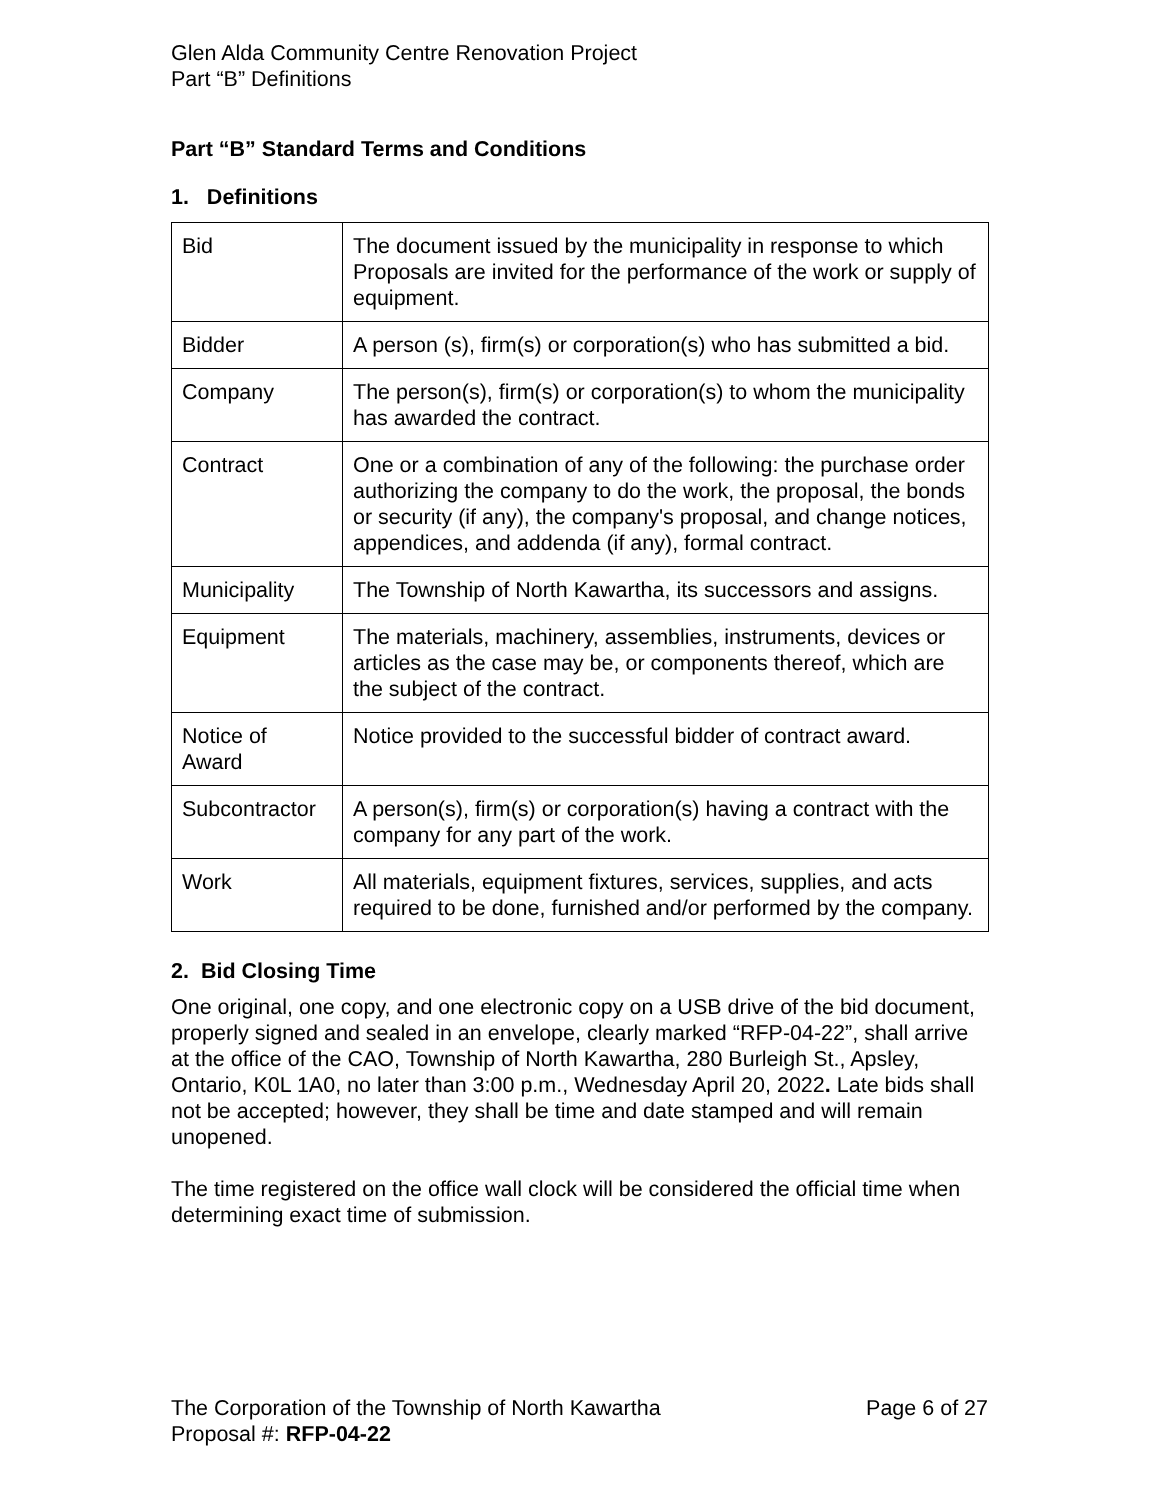Glen Alda Community Centre Renovation Project
Part “B” Definitions
Part “B” Standard Terms and Conditions
1. Definitions
| Bid | The document issued by the municipality in response to which Proposals are invited for the performance of the work or supply of equipment. |
| Bidder | A person (s), firm(s) or corporation(s) who has submitted a bid. |
| Company | The person(s), firm(s) or corporation(s) to whom the municipality has awarded the contract. |
| Contract | One or a combination of any of the following: the purchase order authorizing the company to do the work, the proposal, the bonds or security (if any), the company's proposal, and change notices, appendices, and addenda (if any), formal contract. |
| Municipality | The Township of North Kawartha, its successors and assigns. |
| Equipment | The materials, machinery, assemblies, instruments, devices or articles as the case may be, or components thereof, which are the subject of the contract. |
| Notice of Award | Notice provided to the successful bidder of contract award. |
| Subcontractor | A person(s), firm(s) or corporation(s) having a contract with the company for any part of the work. |
| Work | All materials, equipment fixtures, services, supplies, and acts required to be done, furnished and/or performed by the company. |
2. Bid Closing Time
One original, one copy, and one electronic copy on a USB drive of the bid document, properly signed and sealed in an envelope, clearly marked “RFP-04-22”, shall arrive at the office of the CAO, Township of North Kawartha, 280 Burleigh St., Apsley, Ontario, K0L 1A0, no later than 3:00 p.m., Wednesday April 20, 2022. Late bids shall not be accepted; however, they shall be time and date stamped and will remain unopened.
The time registered on the office wall clock will be considered the official time when determining exact time of submission.
Page 6 of 27 The Corporation of the Township of North Kawartha
Proposal #: RFP-04-22